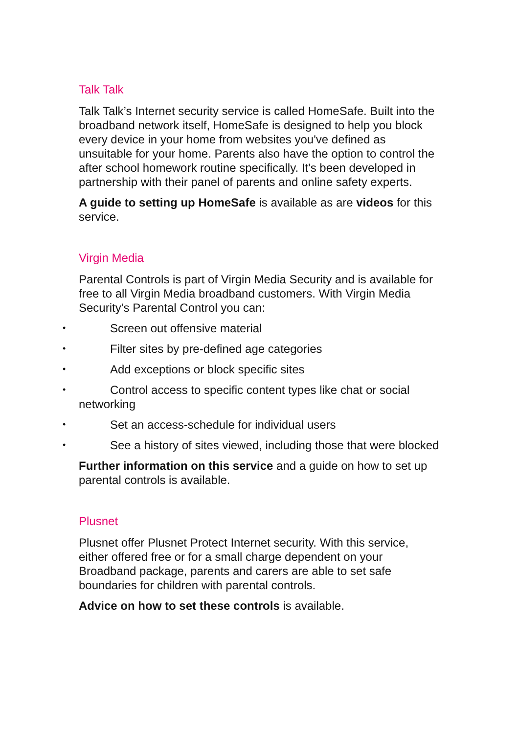Talk Talk
Talk Talk’s Internet security service is called HomeSafe. Built into the broadband network itself, HomeSafe is designed to help you block every device in your home from websites you've defined as unsuitable for your home. Parents also have the option to control the after school homework routine specifically. It's been developed in partnership with their panel of parents and online safety experts.
A guide to setting up HomeSafe is available as are videos for this service.
Virgin Media
Parental Controls is part of Virgin Media Security and is available for free to all Virgin Media broadband customers. With Virgin Media Security’s Parental Control you can:
• Screen out offensive material
• Filter sites by pre-defined age categories
• Add exceptions or block specific sites
• Control access to specific content types like chat or social networking
• Set an access-schedule for individual users
• See a history of sites viewed, including those that were blocked
Further information on this service and a guide on how to set up parental controls is available.
Plusnet
Plusnet offer Plusnet Protect Internet security. With this service, either offered free or for a small charge dependent on your Broadband package, parents and carers are able to set safe boundaries for children with parental controls.
Advice on how to set these controls is available.